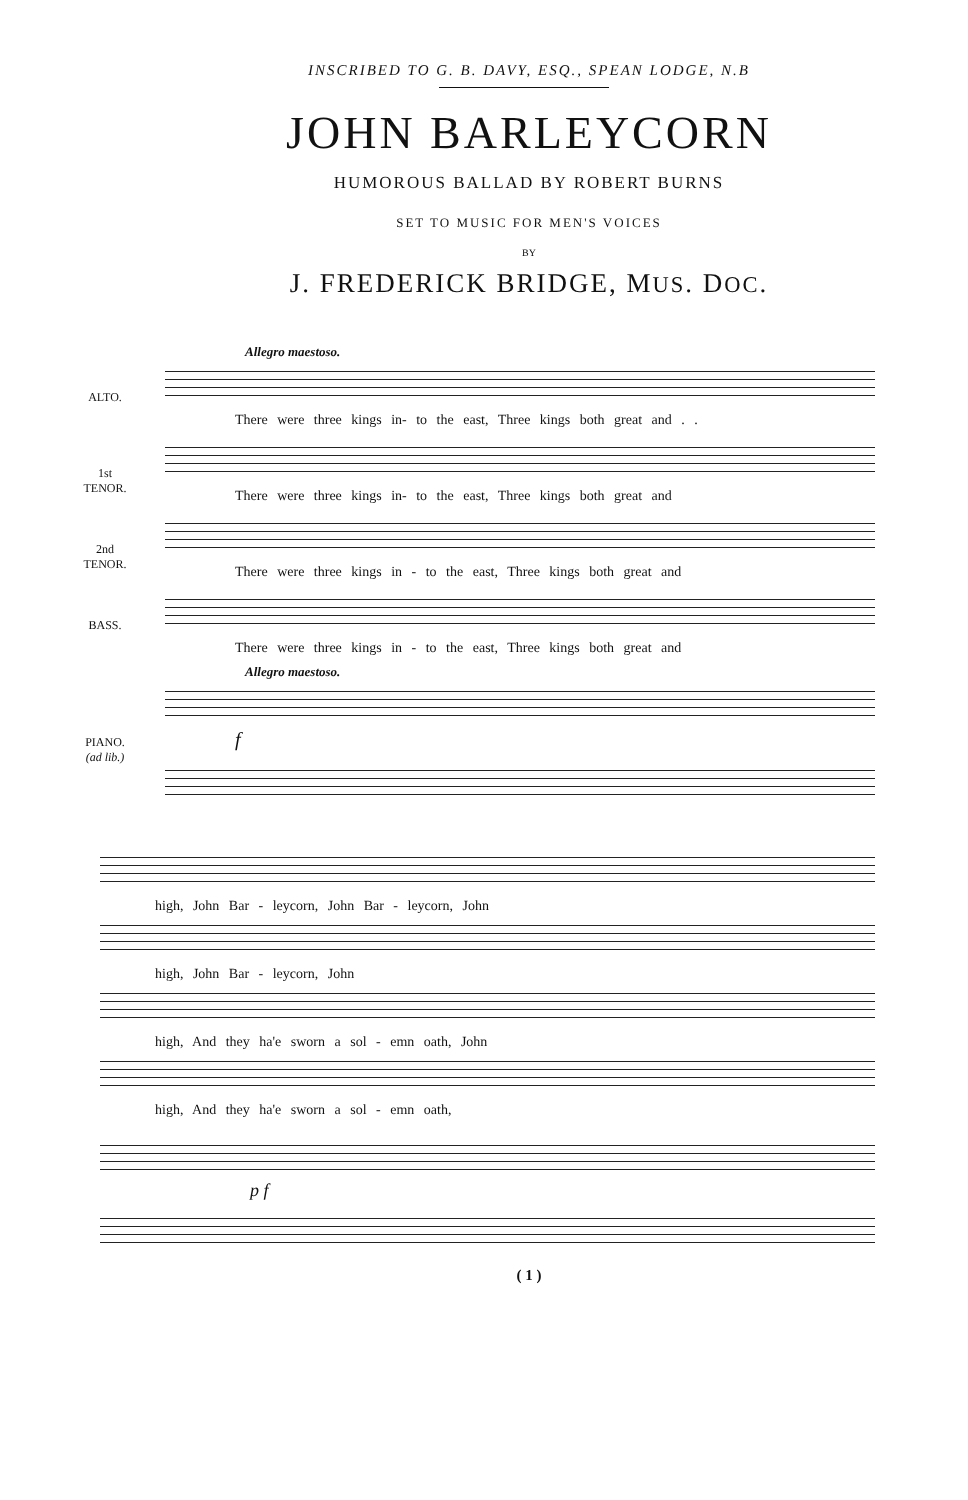INSCRIBED TO G. B. DAVY, ESQ., SPEAN LODGE, N.B
JOHN BARLEYCORN
HUMOROUS BALLAD BY ROBERT BURNS
SET TO MUSIC FOR MEN'S VOICES
BY
J. FREDERICK BRIDGE, MUS. DOC.
Allegro maestoso.
ALTO.
There were three kings in- to the east, Three kings both great and . .
1st
TENOR.
There were three kings in- to the east, Three kings both great and
2nd
TENOR.
There were three kings in - to the east, Three kings both great and
BASS.
There were three kings in - to the east, Three kings both great and
Allegro maestoso.
PIANO.
(ad lib.)
f
high, John Bar - leycorn, John Bar - leycorn, John
high, John Bar - leycorn, John
high, And they ha'e sworn a sol - emn oath, John
high, And they ha'e sworn a sol - emn oath,
p f
( 1 )